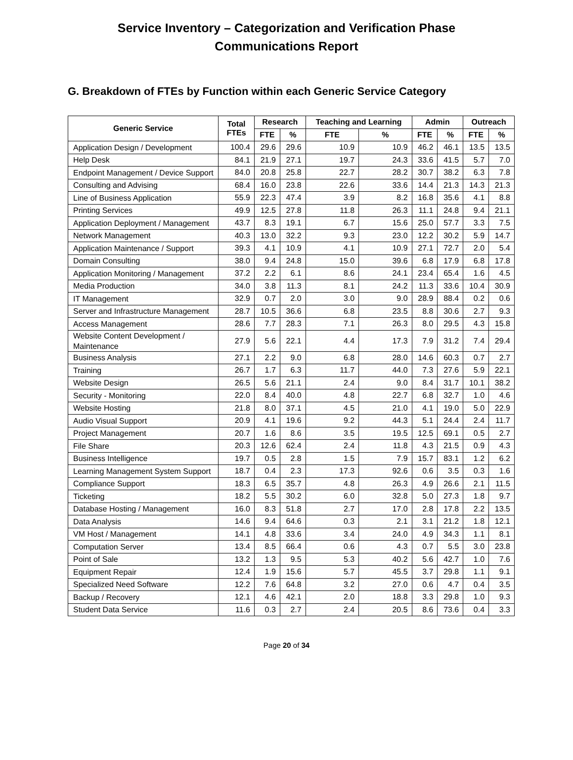Service Inventory – Categorization and Verification Phase
Communications Report
G. Breakdown of FTEs by Function within each Generic Service Category
| Generic Service | Total FTEs | Research | | Teaching and Learning | | Admin | | Outreach | |
| --- | --- | --- | --- | --- | --- | --- | --- | --- | --- |
| | | FTE | % | FTE | % | FTE | % | FTE | % |
| Application Design / Development | 100.4 | 29.6 | 29.6 | 10.9 | 10.9 | 46.2 | 46.1 | 13.5 | 13.5 |
| Help Desk | 84.1 | 21.9 | 27.1 | 19.7 | 24.3 | 33.6 | 41.5 | 5.7 | 7.0 |
| Endpoint Management / Device Support | 84.0 | 20.8 | 25.8 | 22.7 | 28.2 | 30.7 | 38.2 | 6.3 | 7.8 |
| Consulting and Advising | 68.4 | 16.0 | 23.8 | 22.6 | 33.6 | 14.4 | 21.3 | 14.3 | 21.3 |
| Line of Business Application | 55.9 | 22.3 | 47.4 | 3.9 | 8.2 | 16.8 | 35.6 | 4.1 | 8.8 |
| Printing Services | 49.9 | 12.5 | 27.8 | 11.8 | 26.3 | 11.1 | 24.8 | 9.4 | 21.1 |
| Application Deployment / Management | 43.7 | 8.3 | 19.1 | 6.7 | 15.6 | 25.0 | 57.7 | 3.3 | 7.5 |
| Network Management | 40.3 | 13.0 | 32.2 | 9.3 | 23.0 | 12.2 | 30.2 | 5.9 | 14.7 |
| Application Maintenance / Support | 39.3 | 4.1 | 10.9 | 4.1 | 10.9 | 27.1 | 72.7 | 2.0 | 5.4 |
| Domain Consulting | 38.0 | 9.4 | 24.8 | 15.0 | 39.6 | 6.8 | 17.9 | 6.8 | 17.8 |
| Application Monitoring / Management | 37.2 | 2.2 | 6.1 | 8.6 | 24.1 | 23.4 | 65.4 | 1.6 | 4.5 |
| Media Production | 34.0 | 3.8 | 11.3 | 8.1 | 24.2 | 11.3 | 33.6 | 10.4 | 30.9 |
| IT Management | 32.9 | 0.7 | 2.0 | 3.0 | 9.0 | 28.9 | 88.4 | 0.2 | 0.6 |
| Server and Infrastructure Management | 28.7 | 10.5 | 36.6 | 6.8 | 23.5 | 8.8 | 30.6 | 2.7 | 9.3 |
| Access Management | 28.6 | 7.7 | 28.3 | 7.1 | 26.3 | 8.0 | 29.5 | 4.3 | 15.8 |
| Website Content Development / Maintenance | 27.9 | 5.6 | 22.1 | 4.4 | 17.3 | 7.9 | 31.2 | 7.4 | 29.4 |
| Business Analysis | 27.1 | 2.2 | 9.0 | 6.8 | 28.0 | 14.6 | 60.3 | 0.7 | 2.7 |
| Training | 26.7 | 1.7 | 6.3 | 11.7 | 44.0 | 7.3 | 27.6 | 5.9 | 22.1 |
| Website Design | 26.5 | 5.6 | 21.1 | 2.4 | 9.0 | 8.4 | 31.7 | 10.1 | 38.2 |
| Security - Monitoring | 22.0 | 8.4 | 40.0 | 4.8 | 22.7 | 6.8 | 32.7 | 1.0 | 4.6 |
| Website Hosting | 21.8 | 8.0 | 37.1 | 4.5 | 21.0 | 4.1 | 19.0 | 5.0 | 22.9 |
| Audio Visual Support | 20.9 | 4.1 | 19.6 | 9.2 | 44.3 | 5.1 | 24.4 | 2.4 | 11.7 |
| Project Management | 20.7 | 1.6 | 8.6 | 3.5 | 19.5 | 12.5 | 69.1 | 0.5 | 2.7 |
| File Share | 20.3 | 12.6 | 62.4 | 2.4 | 11.8 | 4.3 | 21.5 | 0.9 | 4.3 |
| Business Intelligence | 19.7 | 0.5 | 2.8 | 1.5 | 7.9 | 15.7 | 83.1 | 1.2 | 6.2 |
| Learning Management System Support | 18.7 | 0.4 | 2.3 | 17.3 | 92.6 | 0.6 | 3.5 | 0.3 | 1.6 |
| Compliance Support | 18.3 | 6.5 | 35.7 | 4.8 | 26.3 | 4.9 | 26.6 | 2.1 | 11.5 |
| Ticketing | 18.2 | 5.5 | 30.2 | 6.0 | 32.8 | 5.0 | 27.3 | 1.8 | 9.7 |
| Database Hosting / Management | 16.0 | 8.3 | 51.8 | 2.7 | 17.0 | 2.8 | 17.8 | 2.2 | 13.5 |
| Data Analysis | 14.6 | 9.4 | 64.6 | 0.3 | 2.1 | 3.1 | 21.2 | 1.8 | 12.1 |
| VM Host / Management | 14.1 | 4.8 | 33.6 | 3.4 | 24.0 | 4.9 | 34.3 | 1.1 | 8.1 |
| Computation Server | 13.4 | 8.5 | 66.4 | 0.6 | 4.3 | 0.7 | 5.5 | 3.0 | 23.8 |
| Point of Sale | 13.2 | 1.3 | 9.5 | 5.3 | 40.2 | 5.6 | 42.7 | 1.0 | 7.6 |
| Equipment Repair | 12.4 | 1.9 | 15.6 | 5.7 | 45.5 | 3.7 | 29.8 | 1.1 | 9.1 |
| Specialized Need Software | 12.2 | 7.6 | 64.8 | 3.2 | 27.0 | 0.6 | 4.7 | 0.4 | 3.5 |
| Backup / Recovery | 12.1 | 4.6 | 42.1 | 2.0 | 18.8 | 3.3 | 29.8 | 1.0 | 9.3 |
| Student Data Service | 11.6 | 0.3 | 2.7 | 2.4 | 20.5 | 8.6 | 73.6 | 0.4 | 3.3 |
Page 20 of 34